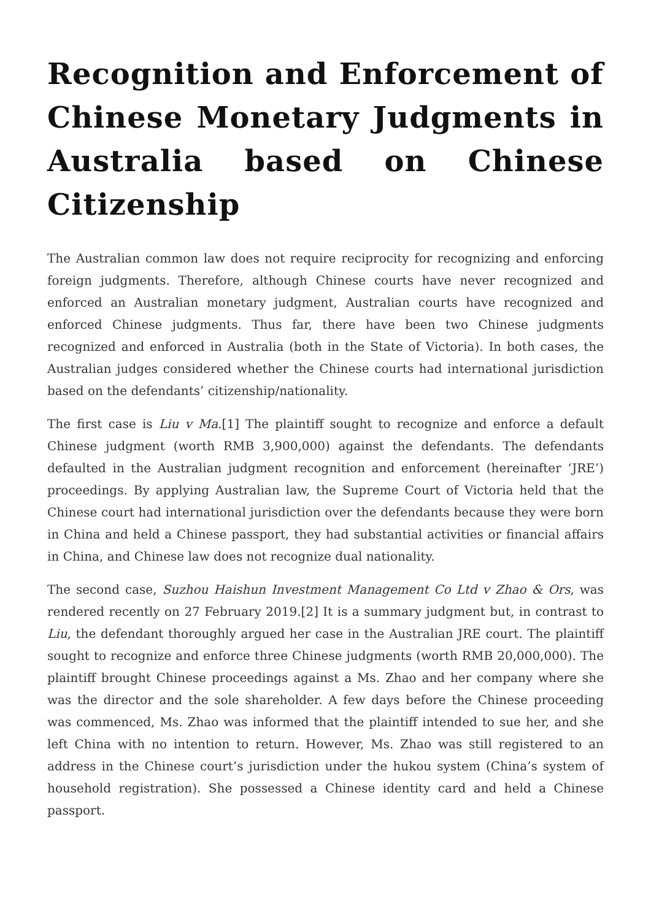Recognition and Enforcement of Chinese Monetary Judgments in Australia based on Chinese Citizenship
The Australian common law does not require reciprocity for recognizing and enforcing foreign judgments. Therefore, although Chinese courts have never recognized and enforced an Australian monetary judgment, Australian courts have recognized and enforced Chinese judgments. Thus far, there have been two Chinese judgments recognized and enforced in Australia (both in the State of Victoria). In both cases, the Australian judges considered whether the Chinese courts had international jurisdiction based on the defendants’ citizenship/nationality.
The first case is Liu v Ma.[1] The plaintiff sought to recognize and enforce a default Chinese judgment (worth RMB 3,900,000) against the defendants. The defendants defaulted in the Australian judgment recognition and enforcement (hereinafter ‘JRE’) proceedings. By applying Australian law, the Supreme Court of Victoria held that the Chinese court had international jurisdiction over the defendants because they were born in China and held a Chinese passport, they had substantial activities or financial affairs in China, and Chinese law does not recognize dual nationality.
The second case, Suzhou Haishun Investment Management Co Ltd v Zhao & Ors, was rendered recently on 27 February 2019.[2] It is a summary judgment but, in contrast to Liu, the defendant thoroughly argued her case in the Australian JRE court. The plaintiff sought to recognize and enforce three Chinese judgments (worth RMB 20,000,000). The plaintiff brought Chinese proceedings against a Ms. Zhao and her company where she was the director and the sole shareholder. A few days before the Chinese proceeding was commenced, Ms. Zhao was informed that the plaintiff intended to sue her, and she left China with no intention to return. However, Ms. Zhao was still registered to an address in the Chinese court’s jurisdiction under the hukou system (China’s system of household registration). She possessed a Chinese identity card and held a Chinese passport.